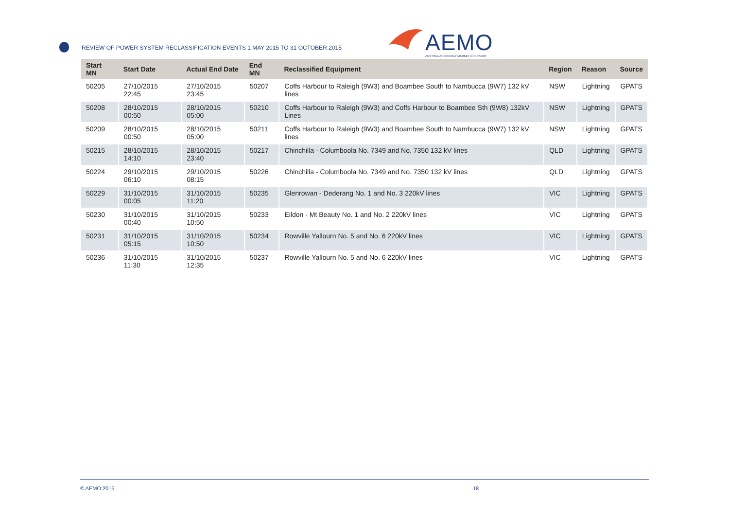REVIEW OF POWER SYSTEM RECLASSIFICATION EVENTS 1 MAY 2015 TO 31 OCTOBER 2015
AEMO
AUSTRALIAN ENERGY MARKET OPERATOR
| Start MN | Start Date | Actual End Date | End MN | Reclassified Equipment | Region | Reason | Source |
| --- | --- | --- | --- | --- | --- | --- | --- |
| 50205 | 27/10/2015 22:45 | 27/10/2015 23:45 | 50207 | Coffs Harbour to Raleigh (9W3) and Boambee South to Nambucca (9W7) 132 kV lines | NSW | Lightning | GPATS |
| 50208 | 28/10/2015 00:50 | 28/10/2015 05:00 | 50210 | Coffs Harbour to Raleigh (9W3) and Coffs Harbour to Boambee Sth (9W8) 132kV Lines | NSW | Lightning | GPATS |
| 50209 | 28/10/2015 00:50 | 28/10/2015 05:00 | 50211 | Coffs Harbour to Raleigh (9W3) and Boambee South to Nambucca (9W7) 132 kV lines | NSW | Lightning | GPATS |
| 50215 | 28/10/2015 14:10 | 28/10/2015 23:40 | 50217 | Chinchilla - Columboola No. 7349 and No. 7350 132 kV lines | QLD | Lightning | GPATS |
| 50224 | 29/10/2015 06:10 | 29/10/2015 08:15 | 50226 | Chinchilla - Columboola No. 7349 and No. 7350 132 kV lines | QLD | Lightning | GPATS |
| 50229 | 31/10/2015 00:05 | 31/10/2015 11:20 | 50235 | Glenrowan - Dederang No. 1 and No. 3 220kV lines | VIC | Lightning | GPATS |
| 50230 | 31/10/2015 00:40 | 31/10/2015 10:50 | 50233 | Eildon - Mt Beauty No. 1 and No. 2 220kV lines | VIC | Lightning | GPATS |
| 50231 | 31/10/2015 05:15 | 31/10/2015 10:50 | 50234 | Rowville Yallourn No. 5 and No. 6 220kV lines | VIC | Lightning | GPATS |
| 50236 | 31/10/2015 11:30 | 31/10/2015 12:35 | 50237 | Rowville Yallourn No. 5 and No. 6 220kV lines | VIC | Lightning | GPATS |
© AEMO 2016 18